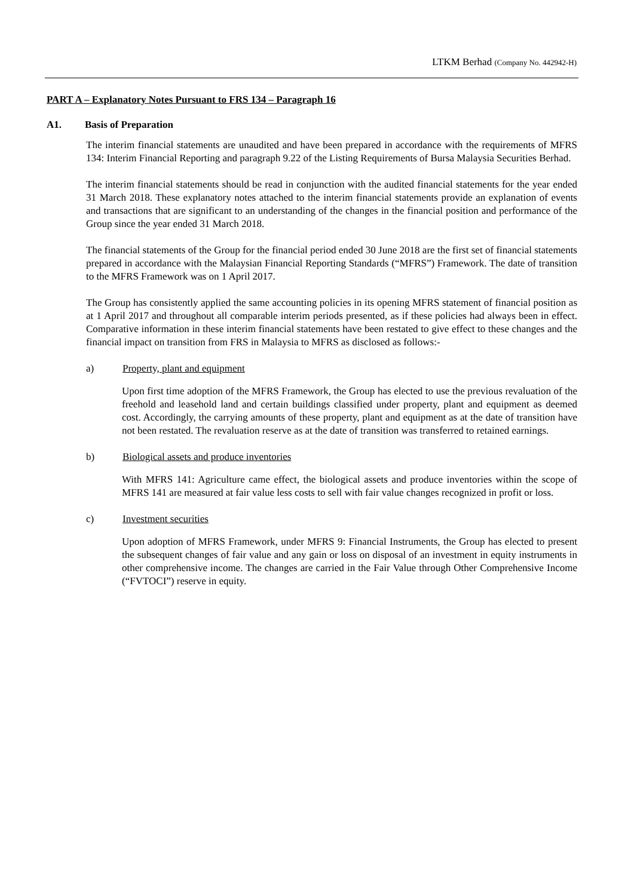LTKM Berhad (Company No. 442942-H)
PART A – Explanatory Notes Pursuant to FRS 134 – Paragraph 16
A1. Basis of Preparation
The interim financial statements are unaudited and have been prepared in accordance with the requirements of MFRS 134: Interim Financial Reporting and paragraph 9.22 of the Listing Requirements of Bursa Malaysia Securities Berhad.
The interim financial statements should be read in conjunction with the audited financial statements for the year ended 31 March 2018. These explanatory notes attached to the interim financial statements provide an explanation of events and transactions that are significant to an understanding of the changes in the financial position and performance of the Group since the year ended 31 March 2018.
The financial statements of the Group for the financial period ended 30 June 2018 are the first set of financial statements prepared in accordance with the Malaysian Financial Reporting Standards (“MFRS”) Framework. The date of transition to the MFRS Framework was on 1 April 2017.
The Group has consistently applied the same accounting policies in its opening MFRS statement of financial position as at 1 April 2017 and throughout all comparable interim periods presented, as if these policies had always been in effect. Comparative information in these interim financial statements have been restated to give effect to these changes and the financial impact on transition from FRS in Malaysia to MFRS as disclosed as follows:-
a) Property, plant and equipment
Upon first time adoption of the MFRS Framework, the Group has elected to use the previous revaluation of the freehold and leasehold land and certain buildings classified under property, plant and equipment as deemed cost. Accordingly, the carrying amounts of these property, plant and equipment as at the date of transition have not been restated. The revaluation reserve as at the date of transition was transferred to retained earnings.
b) Biological assets and produce inventories
With MFRS 141: Agriculture came effect, the biological assets and produce inventories within the scope of MFRS 141 are measured at fair value less costs to sell with fair value changes recognized in profit or loss.
c) Investment securities
Upon adoption of MFRS Framework, under MFRS 9: Financial Instruments, the Group has elected to present the subsequent changes of fair value and any gain or loss on disposal of an investment in equity instruments in other comprehensive income. The changes are carried in the Fair Value through Other Comprehensive Income (“FVTOCI”) reserve in equity.